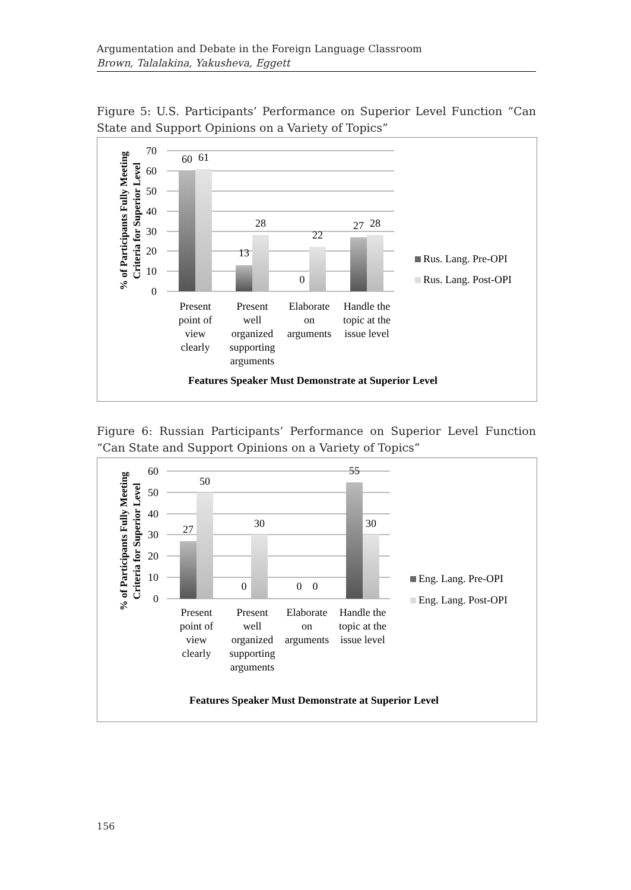Argumentation and Debate in the Foreign Language Classroom
Brown, Talalakina, Yakusheva, Eggett
Figure 5: U.S. Participants’ Performance on Superior Level Function “Can State and Support Opinions on a Variety of Topics”
70
60
50
40
30
20
10
0
60
61
13
28
0
22
27
28
Present
point of
view
clearly
Present
well
organized
supporting
arguments
Elaborate
on
arguments
Handle the
topic at the
issue level
Features Speaker Must Demonstrate at Superior Level
Rus. Lang. Pre-OPI
Rus. Lang. Post-OPI
% of Participants Fully Meeting
Criteria for Superior Level
Figure 6: Russian Participants’ Performance on Superior Level Function “Can State and Support Opinions on a Variety of Topics”
60
50
40
30
20
10
0
27
50
0
30
0
0
55
30
Present
point of
view
clearly
Present
well
organized
supporting
arguments
Elaborate
on
arguments
Handle the
topic at the
issue level
Features Speaker Must Demonstrate at Superior Level
Eng. Lang. Pre-OPI
Eng. Lang. Post-OPI
% of Participants Fully Meeting
Criteria for Superior Level
156